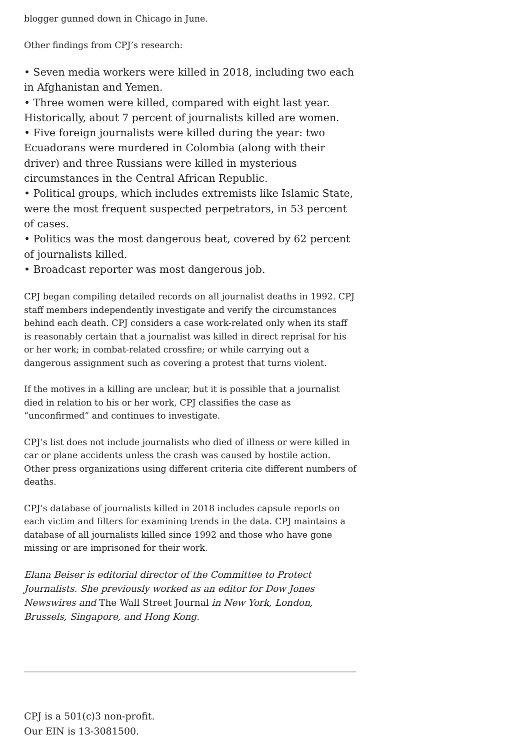blogger gunned down in Chicago in June.
Other findings from CPJ’s research:
• Seven media workers were killed in 2018, including two each in Afghanistan and Yemen.
• Three women were killed, compared with eight last year. Historically, about 7 percent of journalists killed are women.
• Five foreign journalists were killed during the year: two Ecuadorans were murdered in Colombia (along with their driver) and three Russians were killed in mysterious circumstances in the Central African Republic.
• Political groups, which includes extremists like Islamic State, were the most frequent suspected perpetrators, in 53 percent of cases.
• Politics was the most dangerous beat, covered by 62 percent of journalists killed.
• Broadcast reporter was most dangerous job.
CPJ began compiling detailed records on all journalist deaths in 1992. CPJ staff members independently investigate and verify the circumstances behind each death. CPJ considers a case work-related only when its staff is reasonably certain that a journalist was killed in direct reprisal for his or her work; in combat-related crossfire; or while carrying out a dangerous assignment such as covering a protest that turns violent.
If the motives in a killing are unclear, but it is possible that a journalist died in relation to his or her work, CPJ classifies the case as “unconfirmed” and continues to investigate.
CPJ’s list does not include journalists who died of illness or were killed in car or plane accidents unless the crash was caused by hostile action. Other press organizations using different criteria cite different numbers of deaths.
CPJ’s database of journalists killed in 2018 includes capsule reports on each victim and filters for examining trends in the data. CPJ maintains a database of all journalists killed since 1992 and those who have gone missing or are imprisoned for their work.
Elana Beiser is editorial director of the Committee to Protect Journalists. She previously worked as an editor for Dow Jones Newswires and The Wall Street Journal in New York, London, Brussels, Singapore, and Hong Kong.
CPJ is a 501(c)3 non-profit.
Our EIN is 13-3081500.